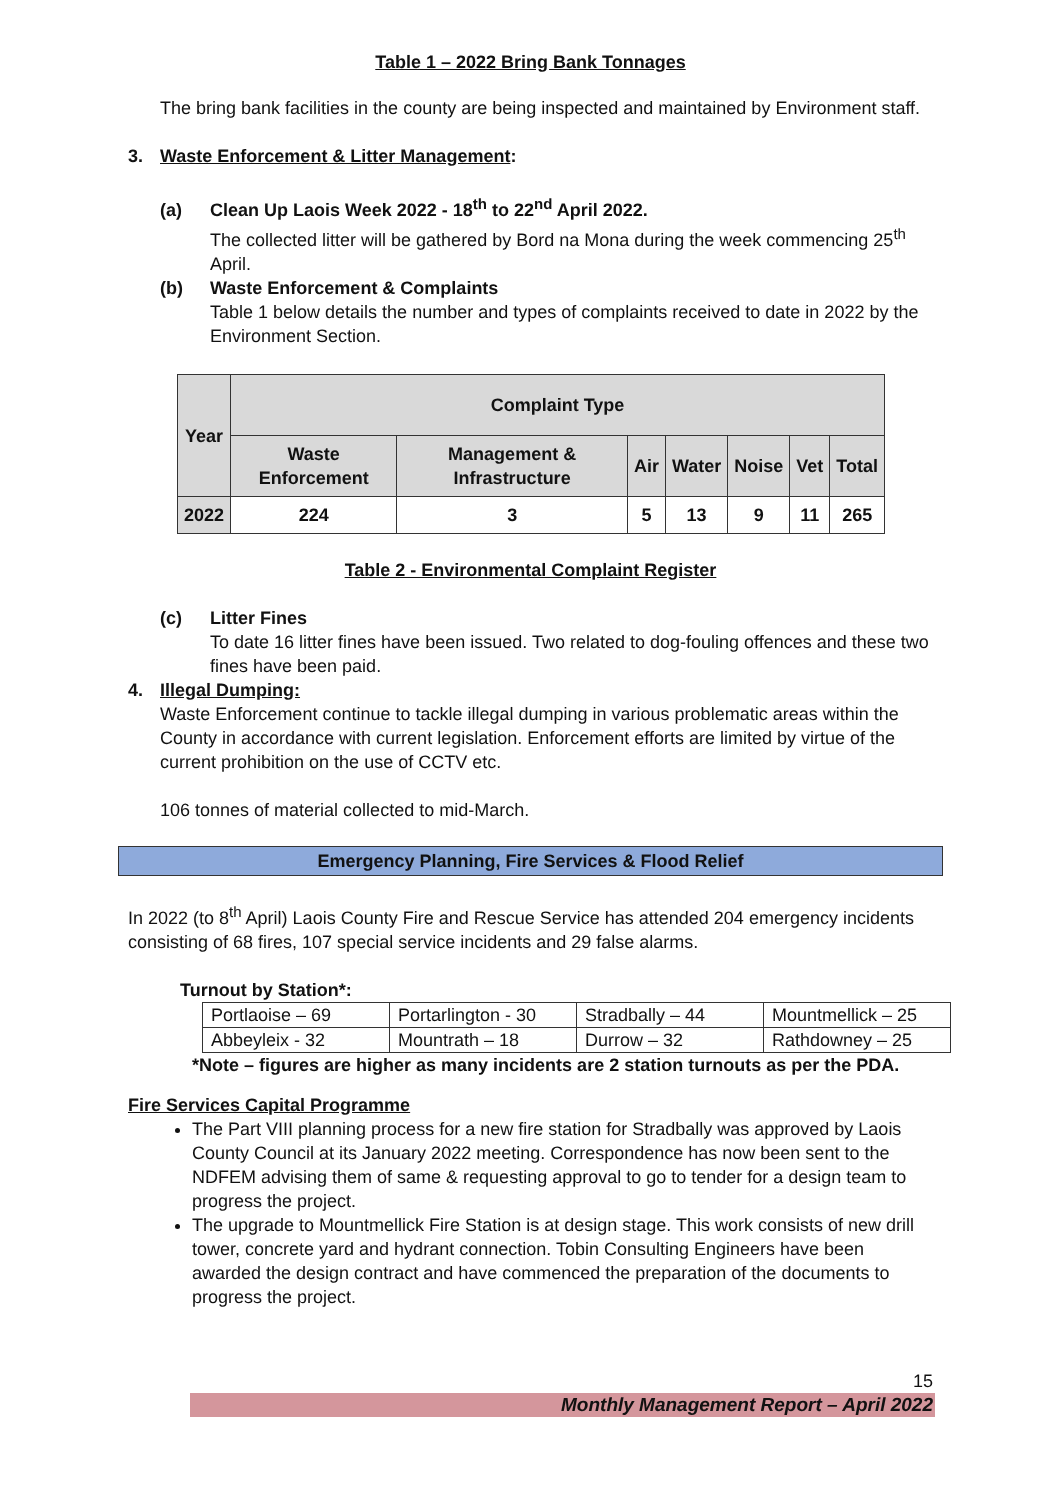Table 1 – 2022 Bring Bank Tonnages
The bring bank facilities in the county are being inspected and maintained by Environment staff.
3. Waste Enforcement & Litter Management:
(a) Clean Up Laois Week 2022 - 18<sup>th</sup> to 22<sup>nd</sup> April 2022.
The collected litter will be gathered by Bord na Mona during the week commencing 25<sup>th</sup> April.
(b) Waste Enforcement & Complaints
Table 1 below details the number and types of complaints received to date in 2022 by the Environment Section.
| Year | Complaint Type | | | | | | |
| --- | --- | --- | --- | --- | --- | --- | --- |
| | Waste Enforcement | Management & Infrastructure | Air | Water | Noise | Vet | Total |
| 2022 | 224 | 3 | 5 | 13 | 9 | 11 | 265 |
Table 2 - Environmental Complaint Register
(c) Litter Fines
To date 16 litter fines have been issued. Two related to dog-fouling offences and these two fines have been paid.
4. Illegal Dumping:
Waste Enforcement continue to tackle illegal dumping in various problematic areas within the County in accordance with current legislation. Enforcement efforts are limited by virtue of the current prohibition on the use of CCTV etc.
106 tonnes of material collected to mid-March.
Emergency Planning, Fire Services & Flood Relief
In 2022 (to 8<sup>th</sup> April) Laois County Fire and Rescue Service has attended 204 emergency incidents consisting of 68 fires, 107 special service incidents and 29 false alarms.
Turnout by Station*:
| Portlaoise – 69 | Portarlington - 30 | Stradbally – 44 | Mountmellick – 25 |
| Abbeyleix - 32 | Mountrath – 18 | Durrow – 32 | Rathdowney – 25 |
*Note – figures are higher as many incidents are 2 station turnouts as per the PDA.
Fire Services Capital Programme
The Part VIII planning process for a new fire station for Stradbally was approved by Laois County Council at its January 2022 meeting. Correspondence has now been sent to the NDFEM advising them of same & requesting approval to go to tender for a design team to progress the project.
The upgrade to Mountmellick Fire Station is at design stage. This work consists of new drill tower, concrete yard and hydrant connection. Tobin Consulting Engineers have been awarded the design contract and have commenced the preparation of the documents to progress the project.
15
Monthly Management Report – April 2022